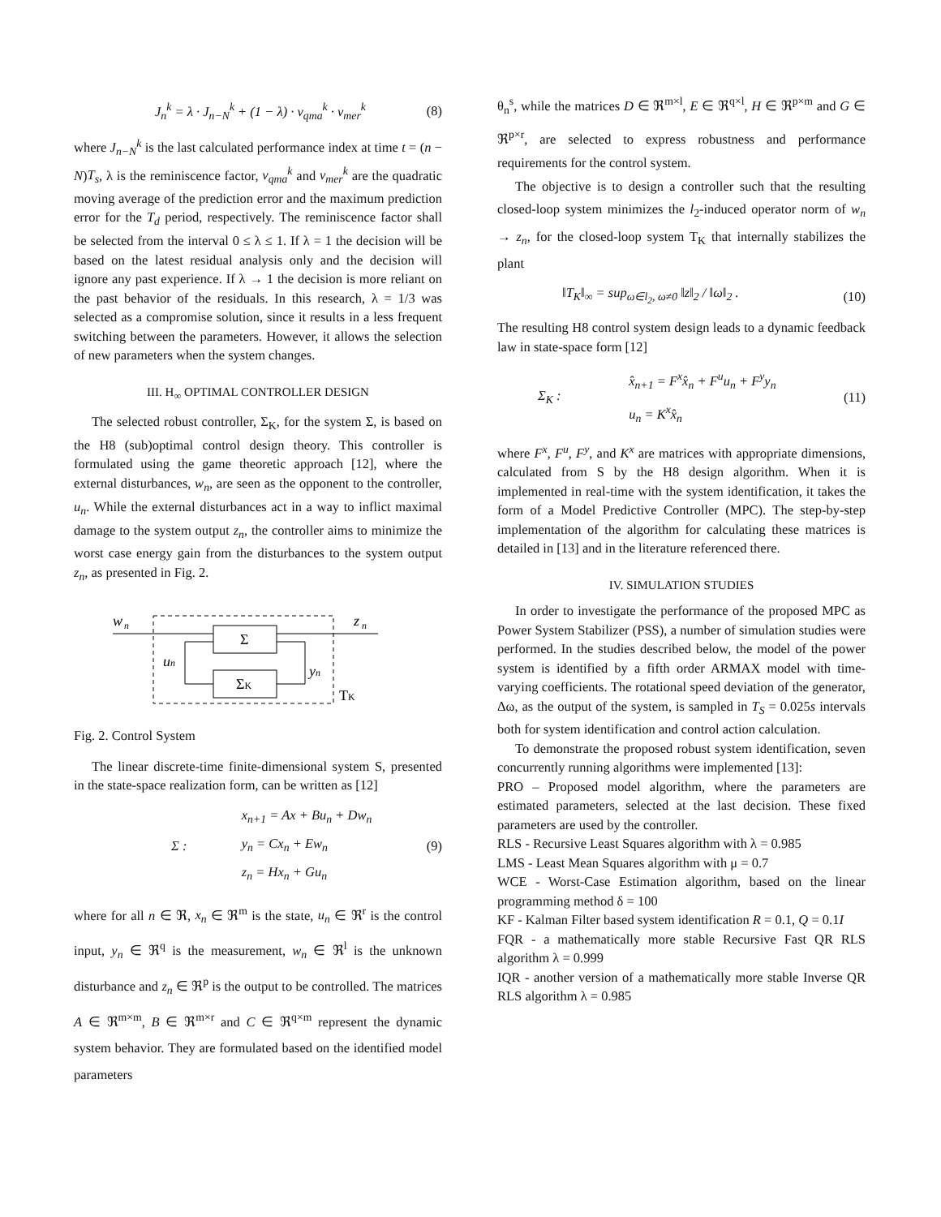J<sub>n</sub><sup>k</sup> = λ · J<sub>n−N</sub><sup>k</sup> + (1 − λ) · v<sub>qma</sub><sup>k</sup> · v<sub>mer</sub><sup>k</sup> (8)
where J<sub>n−N</sub><sup>k</sup> is the last calculated performance index at time t = (n − N)T<sub>s</sub>, λ is the reminiscence factor, v<sub>qma</sub><sup>k</sup> and v<sub>mer</sub><sup>k</sup> are the quadratic moving average of the prediction error and the maximum prediction error for the T<sub>d</sub> period, respectively. The reminiscence factor shall be selected from the interval 0 ≤ λ ≤ 1. If λ = 1 the decision will be based on the latest residual analysis only and the decision will ignore any past experience. If λ → 1 the decision is more reliant on the past behavior of the residuals. In this research, λ = 1/3 was selected as a compromise solution, since it results in a less frequent switching between the parameters. However, it allows the selection of new parameters when the system changes.
III. H<sub>∞</sub> OPTIMAL CONTROLLER DESIGN
The selected robust controller, Σ<sub>K</sub>, for the system Σ, is based on the H8 (sub)optimal control design theory. This controller is formulated using the game theoretic approach [12], where the external disturbances, w<sub>n</sub>, are seen as the opponent to the controller, u<sub>n</sub>. While the external disturbances act in a way to inflict maximal damage to the system output z<sub>n</sub>, the controller aims to minimize the worst case energy gain from the disturbances to the system output z<sub>n</sub>, as presented in Fig. 2.
w
n
z
n
Σ
ΣK
un
yn
TK
Fig. 2. Control System
The linear discrete-time finite-dimensional system S, presented in the state-space realization form, can be written as [12]
Σ : x<sub>n+1</sub> = Ax + Bu<sub>n</sub> + Dw<sub>n</sub>
y<sub>n</sub> = Cx<sub>n</sub> + Ew<sub>n</sub>
z<sub>n</sub> = Hx<sub>n</sub> + Gu<sub>n</sub> (9)
where for all n ∈ ℜ, x<sub>n</sub> ∈ ℜ<sup>m</sup> is the state, u<sub>n</sub> ∈ ℜ<sup>r</sup> is the control input, y<sub>n</sub> ∈ ℜ<sup>q</sup> is the measurement, w<sub>n</sub> ∈ ℜ<sup>l</sup> is the unknown disturbance and z<sub>n</sub> ∈ ℜ<sup>p</sup> is the output to be controlled. The matrices A ∈ ℜ<sup>m×m</sup>, B ∈ ℜ<sup>m×r</sup> and C ∈ ℜ<sup>q×m</sup> represent the dynamic system behavior. They are formulated based on the identified model parameters
θ<sub>n</sub><sup>s</sup>, while the matrices D ∈ ℜ<sup>m×l</sup>, E ∈ ℜ<sup>q×l</sup>, H ∈ ℜ<sup>p×m</sup> and G ∈ ℜ<sup>p×r</sup>, are selected to express robustness and performance requirements for the control system.
The objective is to design a controller such that the resulting closed-loop system minimizes the l<sub>2</sub>-induced operator norm of w<sub>n</sub> → z<sub>n</sub>, for the closed-loop system T<sub>K</sub> that internally stabilizes the plant
‖T<sub>K</sub>‖<sub>∞</sub> = sup<sub>ω∈l<sub>2</sub>, ω≠0</sub> ‖z‖<sub>2</sub> / ‖ω‖<sub>2</sub> . (10)
The resulting H8 control system design leads to a dynamic feedback law in state-space form [12]
Σ<sub>K</sub> : x̂<sub>n+1</sub> = F<sup>x</sup>x̂<sub>n</sub> + F<sup>u</sup>u<sub>n</sub> + F<sup>y</sup>y<sub>n</sub>
u<sub>n</sub> = K<sup>x</sup>x̂<sub>n</sub> (11)
where F<sup>x</sup>, F<sup>u</sup>, F<sup>y</sup>, and K<sup>x</sup> are matrices with appropriate dimensions, calculated from S by the H8 design algorithm. When it is implemented in real-time with the system identification, it takes the form of a Model Predictive Controller (MPC). The step-by-step implementation of the algorithm for calculating these matrices is detailed in [13] and in the literature referenced there.
IV. SIMULATION STUDIES
In order to investigate the performance of the proposed MPC as Power System Stabilizer (PSS), a number of simulation studies were performed. In the studies described below, the model of the power system is identified by a fifth order ARMAX model with time-varying coefficients. The rotational speed deviation of the generator, Δω, as the output of the system, is sampled in T<sub>S</sub> = 0.025s intervals both for system identification and control action calculation.
To demonstrate the proposed robust system identification, seven concurrently running algorithms were implemented [13]:
PRO – Proposed model algorithm, where the parameters are estimated parameters, selected at the last decision. These fixed parameters are used by the controller.
RLS - Recursive Least Squares algorithm with λ = 0.985
LMS - Least Mean Squares algorithm with μ = 0.7
WCE - Worst-Case Estimation algorithm, based on the linear programming method δ = 100
KF - Kalman Filter based system identification R = 0.1, Q = 0.1I
FQR - a mathematically more stable Recursive Fast QR RLS algorithm λ = 0.999
IQR - another version of a mathematically more stable Inverse QR RLS algorithm λ = 0.985